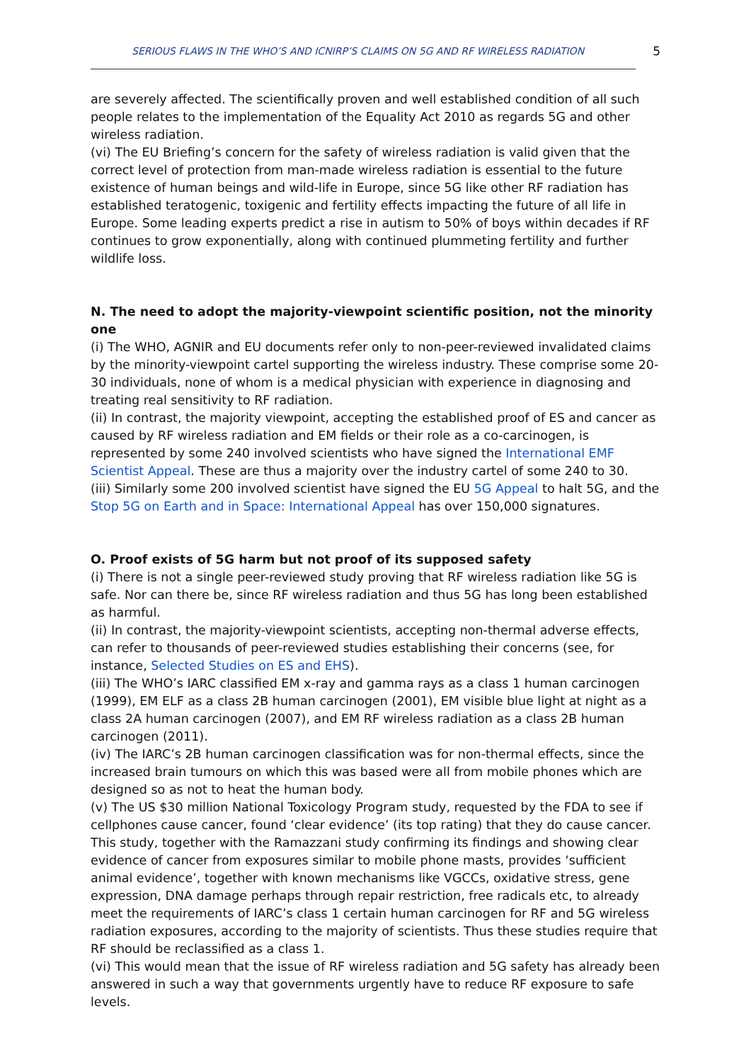SERIOUS FLAWS IN THE WHO’S AND ICNIRP’S CLAIMS ON 5G AND RF WIRELESS RADIATION 5
are severely affected. The scientifically proven and well established condition of all such people relates to the implementation of the Equality Act 2010 as regards 5G and other wireless radiation.
(vi) The EU Briefing’s concern for the safety of wireless radiation is valid given that the correct level of protection from man-made wireless radiation is essential to the future existence of human beings and wild-life in Europe, since 5G like other RF radiation has established teratogenic, toxigenic and fertility effects impacting the future of all life in Europe. Some leading experts predict a rise in autism to 50% of boys within decades if RF continues to grow exponentially, along with continued plummeting fertility and further wildlife loss.
N. The need to adopt the majority-viewpoint scientific position, not the minority one
(i) The WHO, AGNIR and EU documents refer only to non-peer-reviewed invalidated claims by the minority-viewpoint cartel supporting the wireless industry. These comprise some 20-30 individuals, none of whom is a medical physician with experience in diagnosing and treating real sensitivity to RF radiation.
(ii) In contrast, the majority viewpoint, accepting the established proof of ES and cancer as caused by RF wireless radiation and EM fields or their role as a co-carcinogen, is represented by some 240 involved scientists who have signed the International EMF Scientist Appeal. These are thus a majority over the industry cartel of some 240 to 30.
(iii) Similarly some 200 involved scientist have signed the EU 5G Appeal to halt 5G, and the Stop 5G on Earth and in Space: International Appeal has over 150,000 signatures.
O. Proof exists of 5G harm but not proof of its supposed safety
(i) There is not a single peer-reviewed study proving that RF wireless radiation like 5G is safe. Nor can there be, since RF wireless radiation and thus 5G has long been established as harmful.
(ii) In contrast, the majority-viewpoint scientists, accepting non-thermal adverse effects, can refer to thousands of peer-reviewed studies establishing their concerns (see, for instance, Selected Studies on ES and EHS).
(iii) The WHO’s IARC classified EM x-ray and gamma rays as a class 1 human carcinogen (1999), EM ELF as a class 2B human carcinogen (2001), EM visible blue light at night as a class 2A human carcinogen (2007), and EM RF wireless radiation as a class 2B human carcinogen (2011).
(iv) The IARC’s 2B human carcinogen classification was for non-thermal effects, since the increased brain tumours on which this was based were all from mobile phones which are designed so as not to heat the human body.
(v) The US $30 million National Toxicology Program study, requested by the FDA to see if cellphones cause cancer, found ‘clear evidence’ (its top rating) that they do cause cancer. This study, together with the Ramazzani study confirming its findings and showing clear evidence of cancer from exposures similar to mobile phone masts, provides ‘sufficient animal evidence’, together with known mechanisms like VGCCs, oxidative stress, gene expression, DNA damage perhaps through repair restriction, free radicals etc, to already meet the requirements of IARC’s class 1 certain human carcinogen for RF and 5G wireless radiation exposures, according to the majority of scientists. Thus these studies require that RF should be reclassified as a class 1.
(vi) This would mean that the issue of RF wireless radiation and 5G safety has already been answered in such a way that governments urgently have to reduce RF exposure to safe levels.